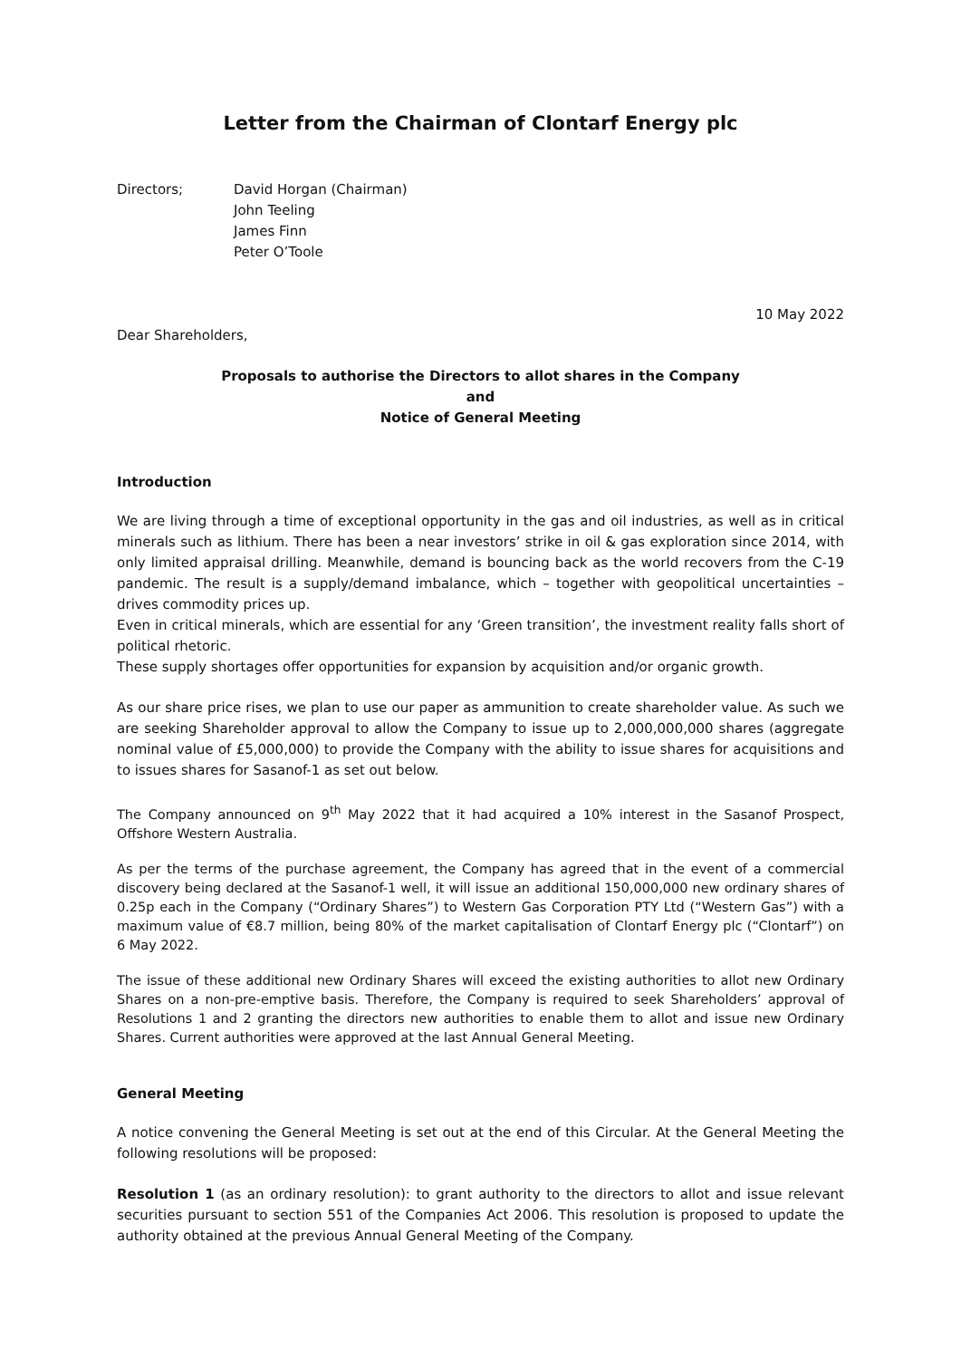Letter from the Chairman of Clontarf Energy plc
Directors; David Horgan (Chairman)
John Teeling
James Finn
Peter O’Toole
10 May 2022
Dear Shareholders,
Proposals to authorise the Directors to allot shares in the Company
and
Notice of General Meeting
Introduction
We are living through a time of exceptional opportunity in the gas and oil industries, as well as in critical minerals such as lithium. There has been a near investors’ strike in oil & gas exploration since 2014, with only limited appraisal drilling. Meanwhile, demand is bouncing back as the world recovers from the C-19 pandemic. The result is a supply/demand imbalance, which – together with geopolitical uncertainties – drives commodity prices up.
Even in critical minerals, which are essential for any ‘Green transition’, the investment reality falls short of political rhetoric.
These supply shortages offer opportunities for expansion by acquisition and/or organic growth.
As our share price rises, we plan to use our paper as ammunition to create shareholder value. As such we are seeking Shareholder approval to allow the Company to issue up to 2,000,000,000 shares (aggregate nominal value of £5,000,000) to provide the Company with the ability to issue shares for acquisitions and to issues shares for Sasanof-1 as set out below.
The Company announced on 9<sup>th</sup> May 2022 that it had acquired a 10% interest in the Sasanof Prospect, Offshore Western Australia.
As per the terms of the purchase agreement, the Company has agreed that in the event of a commercial discovery being declared at the Sasanof-1 well, it will issue an additional 150,000,000 new ordinary shares of 0.25p each in the Company (“Ordinary Shares”) to Western Gas Corporation PTY Ltd (“Western Gas”) with a maximum value of €8.7 million, being 80% of the market capitalisation of Clontarf Energy plc (“Clontarf”) on 6 May 2022.
The issue of these additional new Ordinary Shares will exceed the existing authorities to allot new Ordinary Shares on a non-pre-emptive basis. Therefore, the Company is required to seek Shareholders’ approval of Resolutions 1 and 2 granting the directors new authorities to enable them to allot and issue new Ordinary Shares. Current authorities were approved at the last Annual General Meeting.
General Meeting
A notice convening the General Meeting is set out at the end of this Circular. At the General Meeting the following resolutions will be proposed:
Resolution 1 (as an ordinary resolution): to grant authority to the directors to allot and issue relevant securities pursuant to section 551 of the Companies Act 2006. This resolution is proposed to update the authority obtained at the previous Annual General Meeting of the Company.